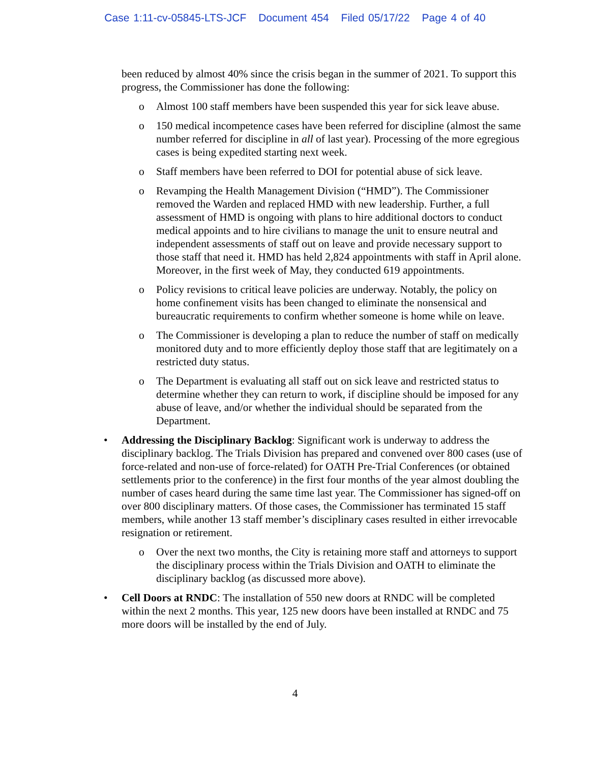Case 1:11-cv-05845-LTS-JCF Document 454 Filed 05/17/22 Page 4 of 40
been reduced by almost 40% since the crisis began in the summer of 2021. To support this progress, the Commissioner has done the following:
o Almost 100 staff members have been suspended this year for sick leave abuse.
o 150 medical incompetence cases have been referred for discipline (almost the same number referred for discipline in all of last year). Processing of the more egregious cases is being expedited starting next week.
o Staff members have been referred to DOI for potential abuse of sick leave.
o Revamping the Health Management Division (“HMD”). The Commissioner removed the Warden and replaced HMD with new leadership. Further, a full assessment of HMD is ongoing with plans to hire additional doctors to conduct medical appoints and to hire civilians to manage the unit to ensure neutral and independent assessments of staff out on leave and provide necessary support to those staff that need it. HMD has held 2,824 appointments with staff in April alone. Moreover, in the first week of May, they conducted 619 appointments.
o Policy revisions to critical leave policies are underway. Notably, the policy on home confinement visits has been changed to eliminate the nonsensical and bureaucratic requirements to confirm whether someone is home while on leave.
o The Commissioner is developing a plan to reduce the number of staff on medically monitored duty and to more efficiently deploy those staff that are legitimately on a restricted duty status.
o The Department is evaluating all staff out on sick leave and restricted status to determine whether they can return to work, if discipline should be imposed for any abuse of leave, and/or whether the individual should be separated from the Department.
• Addressing the Disciplinary Backlog: Significant work is underway to address the disciplinary backlog. The Trials Division has prepared and convened over 800 cases (use of force-related and non-use of force-related) for OATH Pre-Trial Conferences (or obtained settlements prior to the conference) in the first four months of the year almost doubling the number of cases heard during the same time last year. The Commissioner has signed-off on over 800 disciplinary matters. Of those cases, the Commissioner has terminated 15 staff members, while another 13 staff member’s disciplinary cases resulted in either irrevocable resignation or retirement.
o Over the next two months, the City is retaining more staff and attorneys to support the disciplinary process within the Trials Division and OATH to eliminate the disciplinary backlog (as discussed more above).
• Cell Doors at RNDC: The installation of 550 new doors at RNDC will be completed within the next 2 months. This year, 125 new doors have been installed at RNDC and 75 more doors will be installed by the end of July.
4